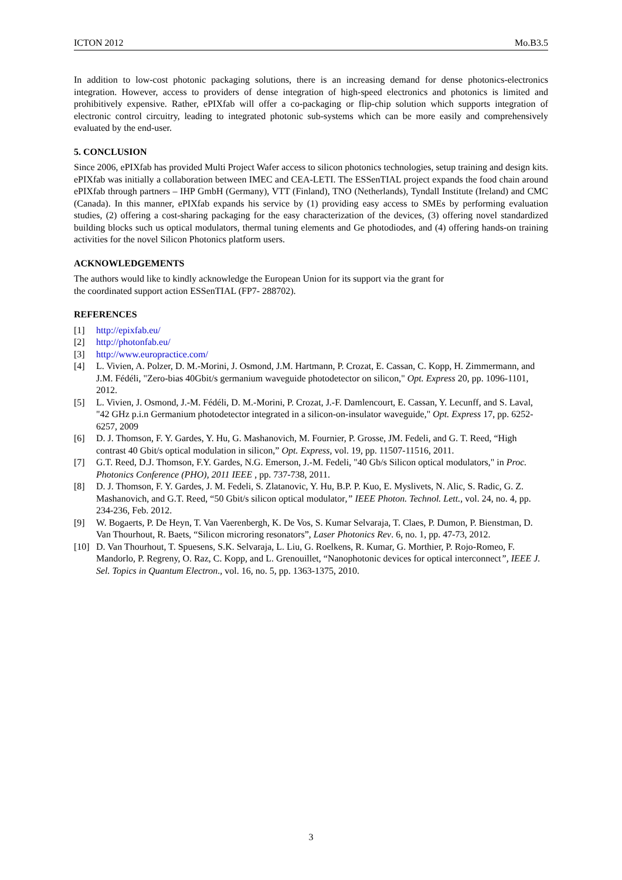ICTON 2012 Mo.B3.5
In addition to low-cost photonic packaging solutions, there is an increasing demand for dense photonics-electronics integration. However, access to providers of dense integration of high-speed electronics and photonics is limited and prohibitively expensive. Rather, ePIXfab will offer a co-packaging or flip-chip solution which supports integration of electronic control circuitry, leading to integrated photonic sub-systems which can be more easily and comprehensively evaluated by the end-user.
5. CONCLUSION
Since 2006, ePIXfab has provided Multi Project Wafer access to silicon photonics technologies, setup training and design kits. ePIXfab was initially a collaboration between IMEC and CEA-LETI. The ESSenTIAL project expands the food chain around ePIXfab through partners – IHP GmbH (Germany), VTT (Finland), TNO (Netherlands), Tyndall Institute (Ireland) and CMC (Canada). In this manner, ePIXfab expands his service by (1) providing easy access to SMEs by performing evaluation studies, (2) offering a cost-sharing packaging for the easy characterization of the devices, (3) offering novel standardized building blocks such us optical modulators, thermal tuning elements and Ge photodiodes, and (4) offering hands-on training activities for the novel Silicon Photonics platform users.
ACKNOWLEDGEMENTS
The authors would like to kindly acknowledge the European Union for its support via the grant for
the coordinated support action ESSenTIAL (FP7- 288702).
REFERENCES
[1] http://epixfab.eu/
[2] http://photonfab.eu/
[3] http://www.europractice.com/
[4] L. Vivien, A. Polzer, D. M.-Morini, J. Osmond, J.M. Hartmann, P. Crozat, E. Cassan, C. Kopp, H. Zimmermann, and J.M. Fédéli, "Zero-bias 40Gbit/s germanium waveguide photodetector on silicon," Opt. Express 20, pp. 1096-1101, 2012.
[5] L. Vivien, J. Osmond, J.-M. Fédéli, D. M.-Morini, P. Crozat, J.-F. Damlencourt, E. Cassan, Y. Lecunff, and S. Laval, "42 GHz p.i.n Germanium photodetector integrated in a silicon-on-insulator waveguide," Opt. Express 17, pp. 6252-6257, 2009
[6] D. J. Thomson, F. Y. Gardes, Y. Hu, G. Mashanovich, M. Fournier, P. Grosse, JM. Fedeli, and G. T. Reed, “High contrast 40 Gbit/s optical modulation in silicon,” Opt. Express, vol. 19, pp. 11507-11516, 2011.
[7] G.T. Reed, D.J. Thomson, F.Y. Gardes, N.G. Emerson, J.-M. Fedeli, "40 Gb/s Silicon optical modulators," in Proc. Photonics Conference (PHO), 2011 IEEE , pp. 737-738, 2011.
[8] D. J. Thomson, F. Y. Gardes, J. M. Fedeli, S. Zlatanovic, Y. Hu, B.P. P. Kuo, E. Myslivets, N. Alic, S. Radic, G. Z. Mashanovich, and G.T. Reed, “50 Gbit/s silicon optical modulator,” IEEE Photon. Technol. Lett., vol. 24, no. 4, pp. 234-236, Feb. 2012.
[9] W. Bogaerts, P. De Heyn, T. Van Vaerenbergh, K. De Vos, S. Kumar Selvaraja, T. Claes, P. Dumon, P. Bienstman, D. Van Thourhout, R. Baets, “Silicon microring resonators”, Laser Photonics Rev. 6, no. 1, pp. 47-73, 2012.
[10] D. Van Thourhout, T. Spuesens, S.K. Selvaraja, L. Liu, G. Roelkens, R. Kumar, G. Morthier, P. Rojo-Romeo, F. Mandorlo, P. Regreny, O. Raz, C. Kopp, and L. Grenouillet, “Nanophotonic devices for optical interconnect”, IEEE J. Sel. Topics in Quantum Electron., vol. 16, no. 5, pp. 1363-1375, 2010.
3